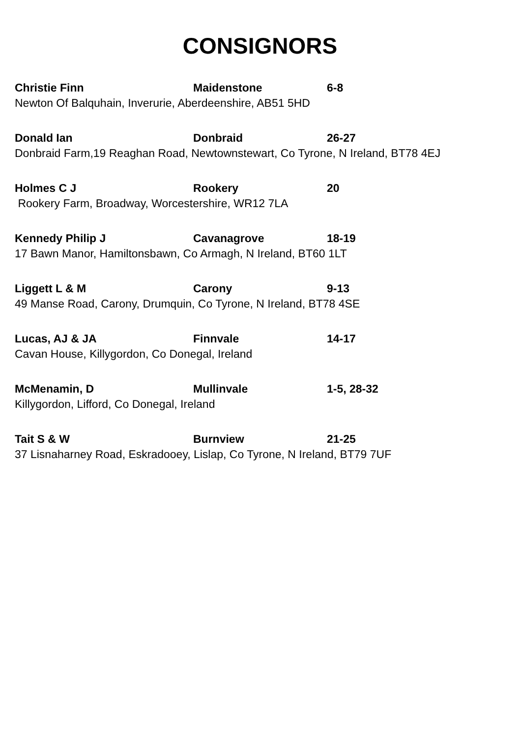CONSIGNORS
Christie Finn Maidenstone 6-8
Newton Of Balquhain, Inverurie, Aberdeenshire, AB51 5HD
Donald Ian Donbraid 26-27
Donbraid Farm,19 Reaghan Road, Newtownstewart, Co Tyrone, N Ireland, BT78 4EJ
Holmes C J Rookery 20
Rookery Farm, Broadway, Worcestershire, WR12 7LA
Kennedy Philip J Cavanagrove 18-19
17 Bawn Manor, Hamiltonsbawn, Co Armagh, N Ireland, BT60 1LT
Liggett L & M Carony 9-13
49 Manse Road, Carony, Drumquin, Co Tyrone, N Ireland, BT78 4SE
Lucas, AJ & JA Finnvale 14-17
Cavan House, Killygordon, Co Donegal, Ireland
McMenamin, D Mullinvale 1-5, 28-32
Killygordon, Lifford, Co Donegal, Ireland
Tait S & W Burnview 21-25
37 Lisnaharney Road, Eskradooey, Lislap, Co Tyrone, N Ireland, BT79 7UF